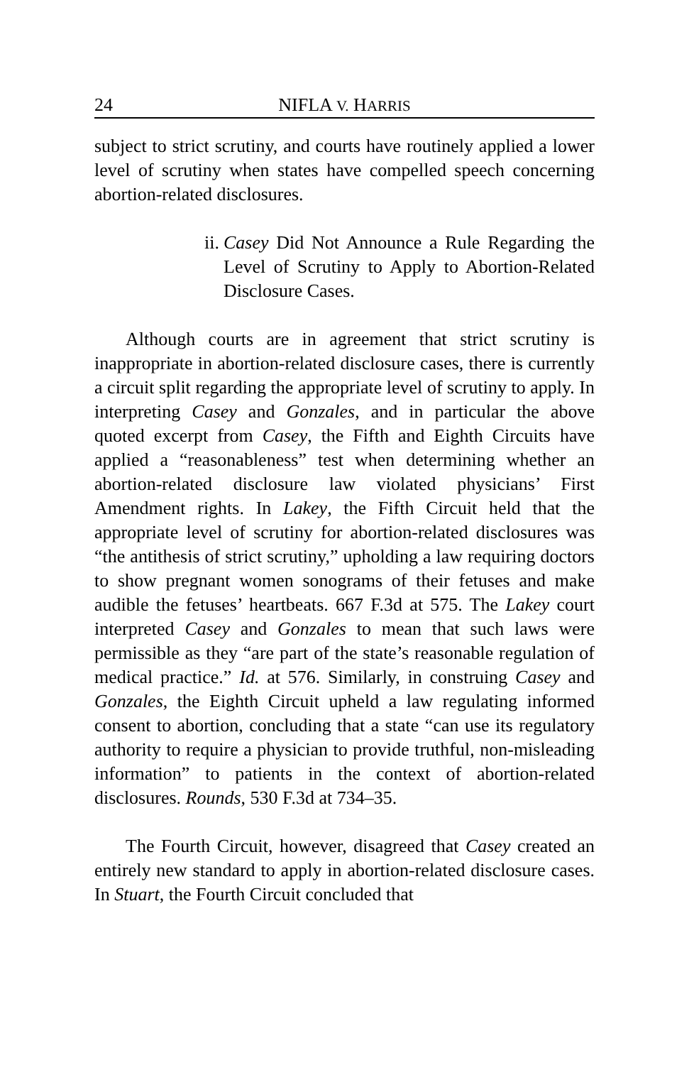24 NIFLA V. HARRIS
subject to strict scrutiny, and courts have routinely applied a lower level of scrutiny when states have compelled speech concerning abortion-related disclosures.
ii. Casey Did Not Announce a Rule Regarding the Level of Scrutiny to Apply to Abortion-Related Disclosure Cases.
Although courts are in agreement that strict scrutiny is inappropriate in abortion-related disclosure cases, there is currently a circuit split regarding the appropriate level of scrutiny to apply. In interpreting Casey and Gonzales, and in particular the above quoted excerpt from Casey, the Fifth and Eighth Circuits have applied a “reasonableness” test when determining whether an abortion-related disclosure law violated physicians’ First Amendment rights. In Lakey, the Fifth Circuit held that the appropriate level of scrutiny for abortion-related disclosures was “the antithesis of strict scrutiny,” upholding a law requiring doctors to show pregnant women sonograms of their fetuses and make audible the fetuses’ heartbeats. 667 F.3d at 575. The Lakey court interpreted Casey and Gonzales to mean that such laws were permissible as they “are part of the state’s reasonable regulation of medical practice.” Id. at 576. Similarly, in construing Casey and Gonzales, the Eighth Circuit upheld a law regulating informed consent to abortion, concluding that a state “can use its regulatory authority to require a physician to provide truthful, non-misleading information” to patients in the context of abortion-related disclosures. Rounds, 530 F.3d at 734–35.
The Fourth Circuit, however, disagreed that Casey created an entirely new standard to apply in abortion-related disclosure cases. In Stuart, the Fourth Circuit concluded that